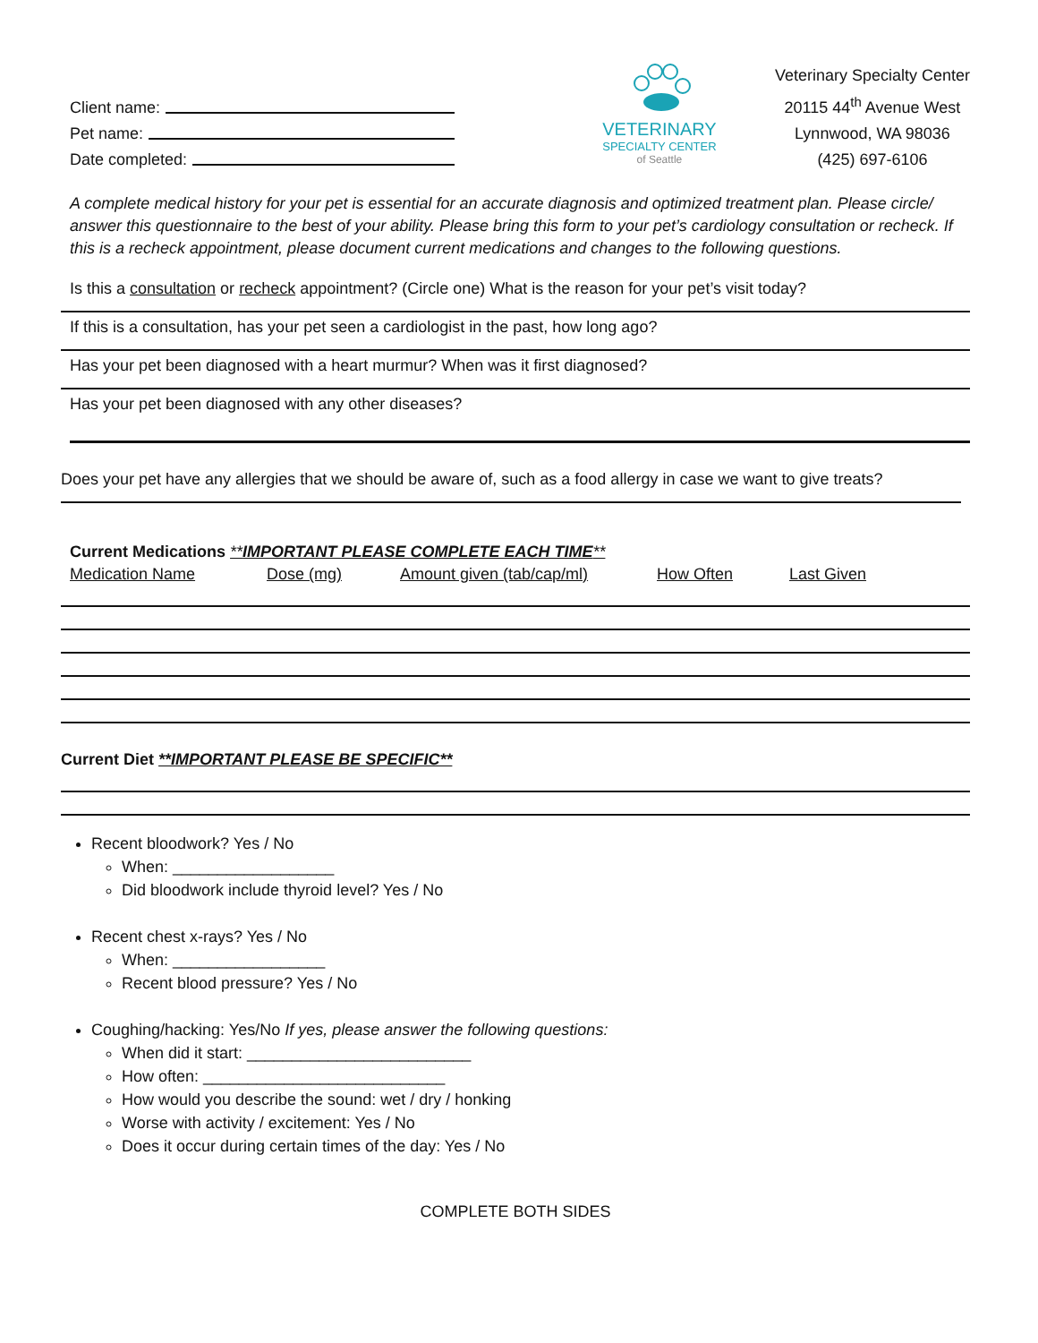Client name:
Pet name:
Date completed:
VETERINARY
SPECIALTY CENTER
of Seattle
Veterinary Specialty Center
20115 44<sup>th</sup> Avenue West
Lynnwood, WA 98036
(425) 697-6106
A complete medical history for your pet is essential for an accurate diagnosis and optimized treatment plan. Please circle/ answer this questionnaire to the best of your ability. Please bring this form to your pet’s cardiology consultation or recheck. If this is a recheck appointment, please document current medications and changes to the following questions.
Is this a consultation or recheck appointment? (Circle one) What is the reason for your pet’s visit today?
If this is a consultation, has your pet seen a cardiologist in the past, how long ago?
Has your pet been diagnosed with a heart murmur? When was it first diagnosed?
Has your pet been diagnosed with any other diseases?
Does your pet have any allergies that we should be aware of, such as a food allergy in case we want to give treats?
Current Medications **IMPORTANT PLEASE COMPLETE EACH TIME**
Medication Name Dose (mg) Amount given (tab/cap/ml) How Often Last Given
Current Diet **IMPORTANT PLEASE BE SPECIFIC**
Recent bloodwork? Yes / No
When: __________________
Did bloodwork include thyroid level? Yes / No
Recent chest x-rays? Yes / No
When: _________________
Recent blood pressure? Yes / No
Coughing/hacking: Yes/No If yes, please answer the following questions:
When did it start: _________________________
How often: ___________________________
How would you describe the sound: wet / dry / honking
Worse with activity / excitement: Yes / No
Does it occur during certain times of the day: Yes / No
COMPLETE BOTH SIDES